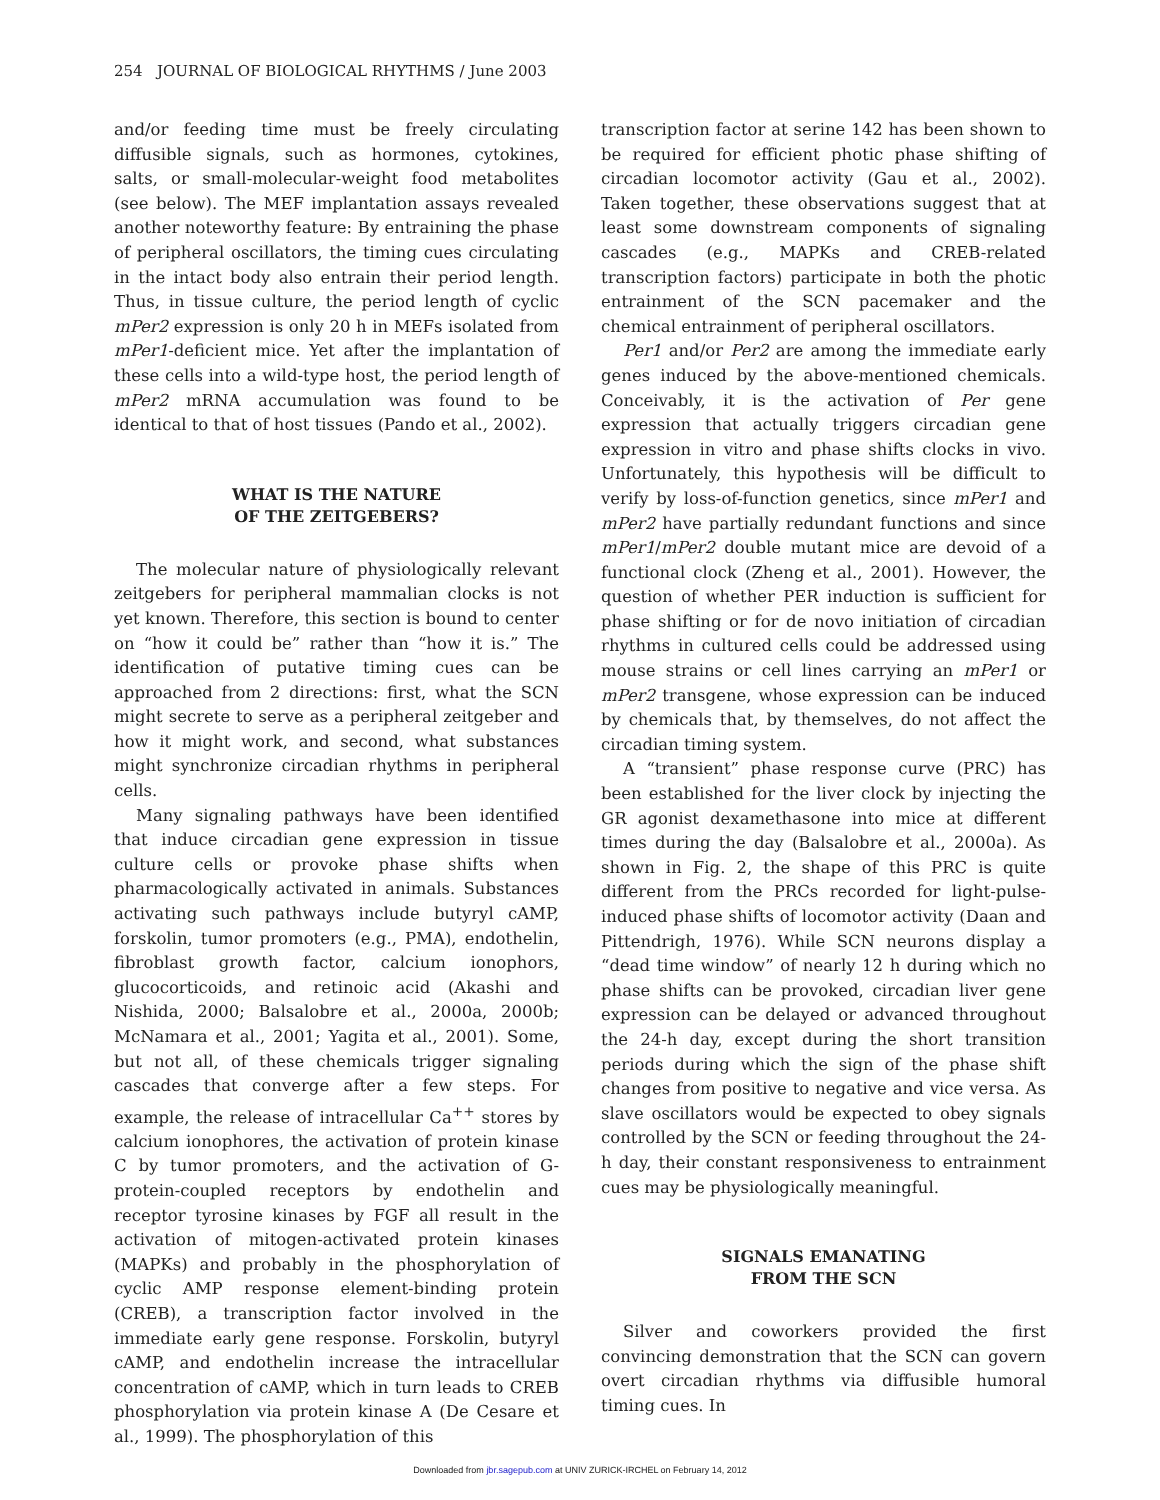254 JOURNAL OF BIOLOGICAL RHYTHMS / June 2003
and/or feeding time must be freely circulating diffusible signals, such as hormones, cytokines, salts, or small-molecular-weight food metabolites (see below). The MEF implantation assays revealed another noteworthy feature: By entraining the phase of peripheral oscillators, the timing cues circulating in the intact body also entrain their period length. Thus, in tissue culture, the period length of cyclic mPer2 expression is only 20 h in MEFs isolated from mPer1-deficient mice. Yet after the implantation of these cells into a wild-type host, the period length of mPer2 mRNA accumulation was found to be identical to that of host tissues (Pando et al., 2002).
WHAT IS THE NATURE
OF THE ZEITGEBERS?
The molecular nature of physiologically relevant zeitgebers for peripheral mammalian clocks is not yet known. Therefore, this section is bound to center on “how it could be” rather than “how it is.” The identification of putative timing cues can be approached from 2 directions: first, what the SCN might secrete to serve as a peripheral zeitgeber and how it might work, and second, what substances might synchronize circadian rhythms in peripheral cells.
Many signaling pathways have been identified that induce circadian gene expression in tissue culture cells or provoke phase shifts when pharmacologically activated in animals. Substances activating such pathways include butyryl cAMP, forskolin, tumor promoters (e.g., PMA), endothelin, fibroblast growth factor, calcium ionophors, glucocorticoids, and retinoic acid (Akashi and Nishida, 2000; Balsalobre et al., 2000a, 2000b; McNamara et al., 2001; Yagita et al., 2001). Some, but not all, of these chemicals trigger signaling cascades that converge after a few steps. For example, the release of intracellular Ca<sup>++</sup> stores by calcium ionophores, the activation of protein kinase C by tumor promoters, and the activation of G-protein-coupled receptors by endothelin and receptor tyrosine kinases by FGF all result in the activation of mitogen-activated protein kinases (MAPKs) and probably in the phosphorylation of cyclic AMP response element-binding protein (CREB), a transcription factor involved in the immediate early gene response. Forskolin, butyryl cAMP, and endothelin increase the intracellular concentration of cAMP, which in turn leads to CREB phosphorylation via protein kinase A (De Cesare et al., 1999). The phosphorylation of this
transcription factor at serine 142 has been shown to be required for efficient photic phase shifting of circadian locomotor activity (Gau et al., 2002). Taken together, these observations suggest that at least some downstream components of signaling cascades (e.g., MAPKs and CREB-related transcription factors) participate in both the photic entrainment of the SCN pacemaker and the chemical entrainment of peripheral oscillators.
Per1 and/or Per2 are among the immediate early genes induced by the above-mentioned chemicals. Conceivably, it is the activation of Per gene expression that actually triggers circadian gene expression in vitro and phase shifts clocks in vivo. Unfortunately, this hypothesis will be difficult to verify by loss-of-function genetics, since mPer1 and mPer2 have partially redundant functions and since mPer1/mPer2 double mutant mice are devoid of a functional clock (Zheng et al., 2001). However, the question of whether PER induction is sufficient for phase shifting or for de novo initiation of circadian rhythms in cultured cells could be addressed using mouse strains or cell lines carrying an mPer1 or mPer2 transgene, whose expression can be induced by chemicals that, by themselves, do not affect the circadian timing system.
A “transient” phase response curve (PRC) has been established for the liver clock by injecting the GR agonist dexamethasone into mice at different times during the day (Balsalobre et al., 2000a). As shown in Fig. 2, the shape of this PRC is quite different from the PRCs recorded for light-pulse-induced phase shifts of locomotor activity (Daan and Pittendrigh, 1976). While SCN neurons display a “dead time window” of nearly 12 h during which no phase shifts can be provoked, circadian liver gene expression can be delayed or advanced throughout the 24-h day, except during the short transition periods during which the sign of the phase shift changes from positive to negative and vice versa. As slave oscillators would be expected to obey signals controlled by the SCN or feeding throughout the 24-h day, their constant responsiveness to entrainment cues may be physiologically meaningful.
SIGNALS EMANATING
FROM THE SCN
Silver and coworkers provided the first convincing demonstration that the SCN can govern overt circadian rhythms via diffusible humoral timing cues. In
Downloaded from jbr.sagepub.com at UNIV ZURICK-IRCHEL on February 14, 2012